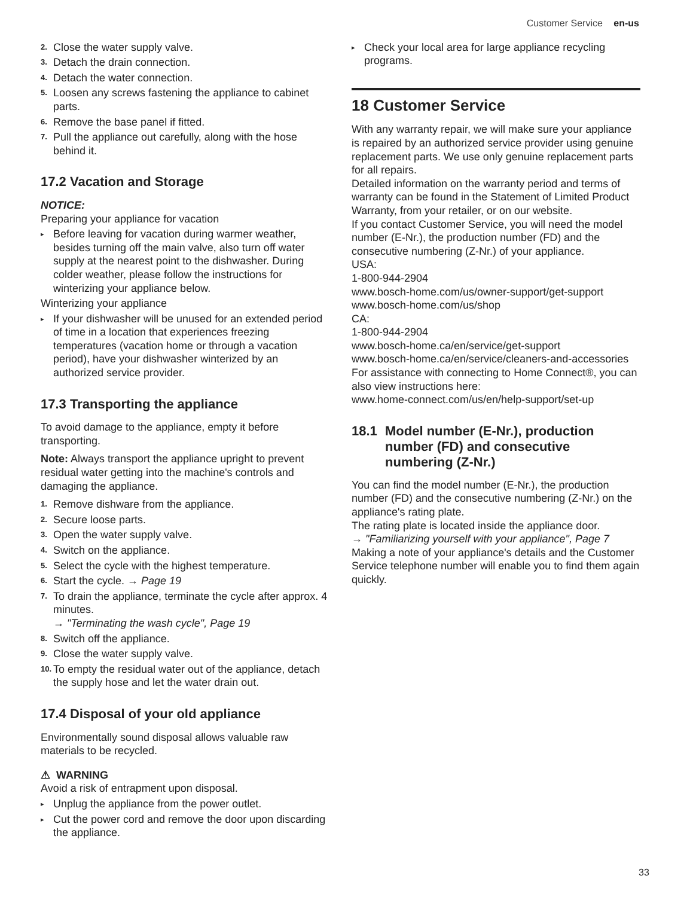Customer Service en-us
2. Close the water supply valve.
3. Detach the drain connection.
4. Detach the water connection.
5. Loosen any screws fastening the appliance to cabinet parts.
6. Remove the base panel if fitted.
7. Pull the appliance out carefully, along with the hose behind it.
17.2 Vacation and Storage
NOTICE:
Preparing your appliance for vacation
▸ Before leaving for vacation during warmer weather, besides turning off the main valve, also turn off water supply at the nearest point to the dishwasher. During colder weather, please follow the instructions for winterizing your appliance below.
Winterizing your appliance
▸ If your dishwasher will be unused for an extended period of time in a location that experiences freezing temperatures (vacation home or through a vacation period), have your dishwasher winterized by an authorized service provider.
17.3 Transporting the appliance
To avoid damage to the appliance, empty it before transporting.
Note: Always transport the appliance upright to prevent residual water getting into the machine's controls and damaging the appliance.
1. Remove dishware from the appliance.
2. Secure loose parts.
3. Open the water supply valve.
4. Switch on the appliance.
5. Select the cycle with the highest temperature.
6. Start the cycle. → Page 19
7. To drain the appliance, terminate the cycle after approx. 4 minutes.
→ "Terminating the wash cycle", Page 19
8. Switch off the appliance.
9. Close the water supply valve.
10. To empty the residual water out of the appliance, detach the supply hose and let the water drain out.
17.4 Disposal of your old appliance
Environmentally sound disposal allows valuable raw materials to be recycled.
⚠ WARNING
Avoid a risk of entrapment upon disposal.
▸ Unplug the appliance from the power outlet.
▸ Cut the power cord and remove the door upon discarding the appliance.
▸ Check your local area for large appliance recycling programs.
18 Customer Service
With any warranty repair, we will make sure your appliance is repaired by an authorized service provider using genuine replacement parts. We use only genuine replacement parts for all repairs.
Detailed information on the warranty period and terms of warranty can be found in the Statement of Limited Product Warranty, from your retailer, or on our website.
If you contact Customer Service, you will need the model number (E-Nr.), the production number (FD) and the consecutive numbering (Z-Nr.) of your appliance.
USA:
1-800-944-2904
www.bosch-home.com/us/owner-support/get-support
www.bosch-home.com/us/shop
CA:
1-800-944-2904
www.bosch-home.ca/en/service/get-support
www.bosch-home.ca/en/service/cleaners-and-accessories
For assistance with connecting to Home Connect®, you can also view instructions here:
www.home-connect.com/us/en/help-support/set-up
18.1 Model number (E-Nr.), production number (FD) and consecutive numbering (Z-Nr.)
You can find the model number (E-Nr.), the production number (FD) and the consecutive numbering (Z-Nr.) on the appliance's rating plate.
The rating plate is located inside the appliance door.
→ "Familiarizing yourself with your appliance", Page 7
Making a note of your appliance's details and the Customer Service telephone number will enable you to find them again quickly.
33